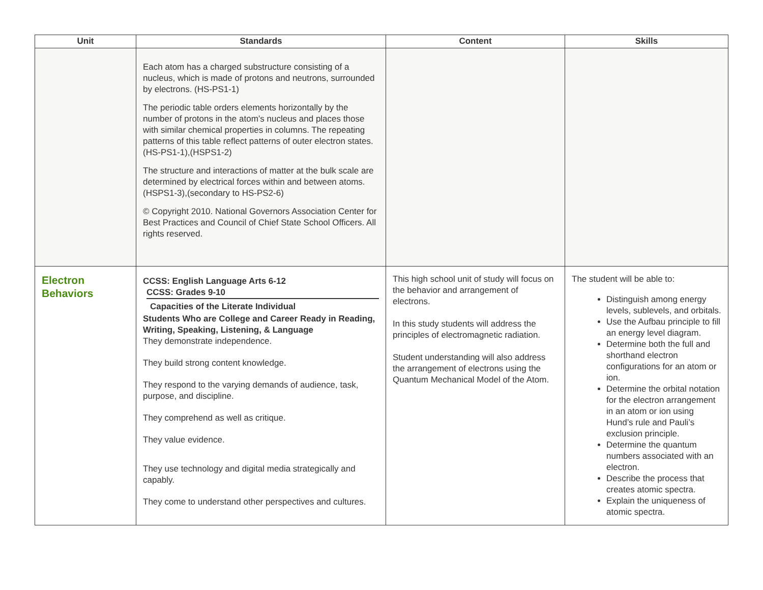| Unit | Standards | Content | Skills |
| --- | --- | --- | --- |
| | Each atom has a charged substructure consisting of a nucleus, which is made of protons and neutrons, surrounded by electrons. (HS-PS1-1) The periodic table orders elements horizontally by the number of protons in the atom’s nucleus and places those with similar chemical properties in columns. The repeating patterns of this table reflect patterns of outer electron states. (HS-PS1-1),(HSPS1-2) The structure and interactions of matter at the bulk scale are determined by electrical forces within and between atoms. (HSPS1-3),(secondary to HS-PS2-6) © Copyright 2010. National Governors Association Center for Best Practices and Council of Chief State School Officers. All rights reserved. | | |
| Electron Behaviors | CCSS: English Language Arts 6-12 CCSS: Grades 9-10 Capacities of the Literate Individual Students Who are College and Career Ready in Reading, Writing, Speaking, Listening, & Language They demonstrate independence. They build strong content knowledge. They respond to the varying demands of audience, task, purpose, and discipline. They comprehend as well as critique. They value evidence. They use technology and digital media strategically and capably. They come to understand other perspectives and cultures. | This high school unit of study will focus on the behavior and arrangement of electrons. In this study students will address the principles of electromagnetic radiation. Student understanding will also address the arrangement of electrons using the Quantum Mechanical Model of the Atom. | The student will be able to: Distinguish among energy levels, sublevels, and orbitals. Use the Aufbau principle to fill an energy level diagram. Determine both the full and shorthand electron configurations for an atom or ion. Determine the orbital notation for the electron arrangement in an atom or ion using Hund’s rule and Pauli’s exclusion principle. Determine the quantum numbers associated with an electron. Describe the process that creates atomic spectra. Explain the uniqueness of atomic spectra. |